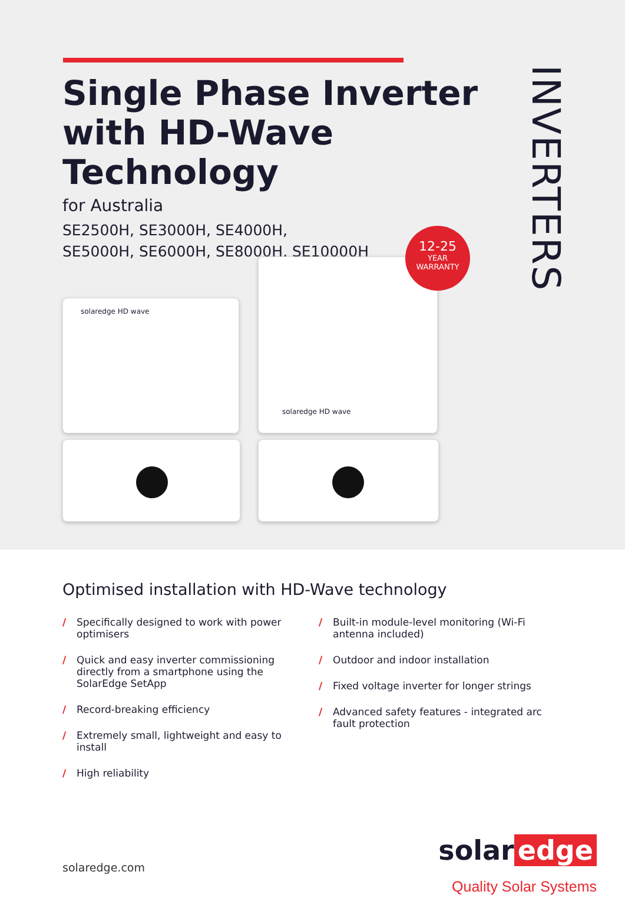Single Phase Inverter with HD-Wave Technology
for Australia
SE2500H, SE3000H, SE4000H,
SE5000H, SE6000H, SE8000H, SE10000H
INVERTERS
solaredge HD wave
solaredge HD wave
12-25
YEAR
WARRANTY
Optimised installation with HD-Wave technology
/ Specifically designed to work with power optimisers
/ Quick and easy inverter commissioning directly from a smartphone using the SolarEdge SetApp
/ Record-breaking efficiency
/ Extremely small, lightweight and easy to install
/ High reliability
/ Built-in module-level monitoring (Wi-Fi antenna included)
/ Outdoor and indoor installation
/ Fixed voltage inverter for longer strings
/ Advanced safety features - integrated arc fault protection
solaredge.com
solar edge
Quality Solar Systems